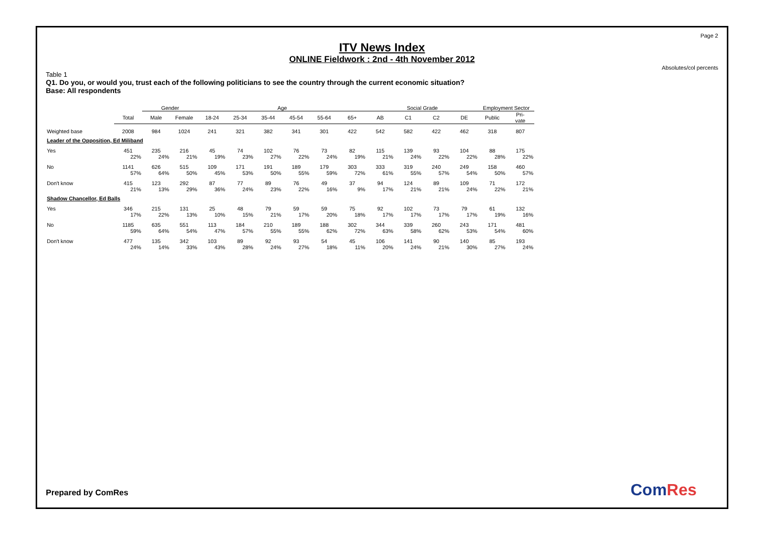Page 2
ITV News Index
ONLINE Fieldwork : 2nd - 4th November 2012
Absolutes/col percents
Table 1
Q1. Do you, or would you, trust each of the following politicians to see the country through the current economic situation?
Base: All respondents
| | | Gender | | Age | | | | | | Social Grade | | | | Employment Sector | |
| | Total | Male | Female | 18-24 | 25-34 | 35-44 | 45-54 | 55-64 | 65+ | AB | C1 | C2 | DE | Public | Pri- vate |
| Weighted base | 2008 | 984 | 1024 | 241 | 321 | 382 | 341 | 301 | 422 | 542 | 582 | 422 | 462 | 318 | 807 |
| Leader of the Opposition, Ed Miliband | | | | | | | | | | | | | | | |
| Yes | 451 | 235 | 216 | 45 | 74 | 102 | 76 | 73 | 82 | 115 | 139 | 93 | 104 | 88 | 175 |
| | 22% | 24% | 21% | 19% | 23% | 27% | 22% | 24% | 19% | 21% | 24% | 22% | 22% | 28% | 22% |
| No | 1141 | 626 | 515 | 109 | 171 | 191 | 189 | 179 | 303 | 333 | 319 | 240 | 249 | 158 | 460 |
| | 57% | 64% | 50% | 45% | 53% | 50% | 55% | 59% | 72% | 61% | 55% | 57% | 54% | 50% | 57% |
| Don't know | 415 | 123 | 292 | 87 | 77 | 89 | 76 | 49 | 37 | 94 | 124 | 89 | 109 | 71 | 172 |
| | 21% | 13% | 29% | 36% | 24% | 23% | 22% | 16% | 9% | 17% | 21% | 21% | 24% | 22% | 21% |
| Shadow Chancellor, Ed Balls | | | | | | | | | | | | | | | |
| Yes | 346 | 215 | 131 | 25 | 48 | 79 | 59 | 59 | 75 | 92 | 102 | 73 | 79 | 61 | 132 |
| | 17% | 22% | 13% | 10% | 15% | 21% | 17% | 20% | 18% | 17% | 17% | 17% | 17% | 19% | 16% |
| No | 1185 | 635 | 551 | 113 | 184 | 210 | 189 | 188 | 302 | 344 | 339 | 260 | 243 | 171 | 481 |
| | 59% | 64% | 54% | 47% | 57% | 55% | 55% | 62% | 72% | 63% | 58% | 62% | 53% | 54% | 60% |
| Don't know | 477 | 135 | 342 | 103 | 89 | 92 | 93 | 54 | 45 | 106 | 141 | 90 | 140 | 85 | 193 |
| | 24% | 14% | 33% | 43% | 28% | 24% | 27% | 18% | 11% | 20% | 24% | 21% | 30% | 27% | 24% |
Prepared by ComRes ComRes